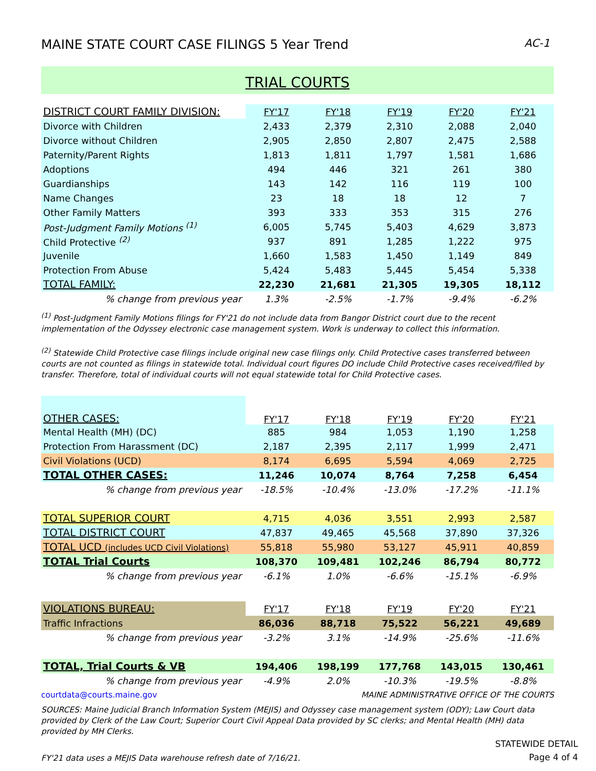MAINE STATE COURT CASE FILINGS 5 Year Trend AC-1
TRIAL COURTS
| DISTRICT COURT FAMILY DIVISION: | FY'17 | FY'18 | FY'19 | FY'20 | FY'21 |
| --- | --- | --- | --- | --- | --- |
| Divorce with Children | 2,433 | 2,379 | 2,310 | 2,088 | 2,040 |
| Divorce without Children | 2,905 | 2,850 | 2,807 | 2,475 | 2,588 |
| Paternity/Parent Rights | 1,813 | 1,811 | 1,797 | 1,581 | 1,686 |
| Adoptions | 494 | 446 | 321 | 261 | 380 |
| Guardianships | 143 | 142 | 116 | 119 | 100 |
| Name Changes | 23 | 18 | 18 | 12 | 7 |
| Other Family Matters | 393 | 333 | 353 | 315 | 276 |
| Post-Judgment Family Motions <sup>(1)</sup> | 6,005 | 5,745 | 5,403 | 4,629 | 3,873 |
| Child Protective <sup>(2)</sup> | 937 | 891 | 1,285 | 1,222 | 975 |
| Juvenile | 1,660 | 1,583 | 1,450 | 1,149 | 849 |
| Protection From Abuse | 5,424 | 5,483 | 5,445 | 5,454 | 5,338 |
| TOTAL FAMILY: | 22,230 | 21,681 | 21,305 | 19,305 | 18,112 |
| % change from previous year | 1.3% | -2.5% | -1.7% | -9.4% | -6.2% |
<sup>(1)</sup> Post-Judgment Family Motions filings for FY'21 do not include data from Bangor District court due to the recent implementation of the Odyssey electronic case management system. Work is underway to collect this information.
<sup>(2)</sup> Statewide Child Protective case filings include original new case filings only. Child Protective cases transferred between courts are not counted as filings in statewide total. Individual court figures DO include Child Protective cases received/filed by transfer. Therefore, total of individual courts will not equal statewide total for Child Protective cases.
| OTHER CASES: | FY'17 | FY'18 | FY'19 | FY'20 | FY'21 |
| --- | --- | --- | --- | --- | --- |
| Mental Health (MH) (DC) | 885 | 984 | 1,053 | 1,190 | 1,258 |
| Protection From Harassment (DC) | 2,187 | 2,395 | 2,117 | 1,999 | 2,471 |
| Civil Violations (UCD) | 8,174 | 6,695 | 5,594 | 4,069 | 2,725 |
| TOTAL OTHER CASES: | 11,246 | 10,074 | 8,764 | 7,258 | 6,454 |
| % change from previous year | -18.5% | -10.4% | -13.0% | -17.2% | -11.1% |
| TOTAL SUPERIOR COURT | 4,715 | 4,036 | 3,551 | 2,993 | 2,587 |
| TOTAL DISTRICT COURT | 47,837 | 49,465 | 45,568 | 37,890 | 37,326 |
| TOTAL UCD (includes UCD Civil Violations) | 55,818 | 55,980 | 53,127 | 45,911 | 40,859 |
| TOTAL Trial Courts | 108,370 | 109,481 | 102,246 | 86,794 | 80,772 |
| % change from previous year | -6.1% | 1.0% | -6.6% | -15.1% | -6.9% |
| VIOLATIONS BUREAU: | FY'17 | FY'18 | FY'19 | FY'20 | FY'21 |
| Traffic Infractions | 86,036 | 88,718 | 75,522 | 56,221 | 49,689 |
| % change from previous year | -3.2% | 3.1% | -14.9% | -25.6% | -11.6% |
| TOTAL, Trial Courts & VB | 194,406 | 198,199 | 177,768 | 143,015 | 130,461 |
| % change from previous year | -4.9% | 2.0% | -10.3% | -19.5% | -8.8% |
courtdata@courts.maine.gov MAINE ADMINISTRATIVE OFFICE OF THE COURTS
SOURCES: Maine Judicial Branch Information System (MEJIS) and Odyssey case management system (ODY); Law Court data provided by Clerk of the Law Court; Superior Court Civil Appeal Data provided by SC clerks; and Mental Health (MH) data provided by MH Clerks.
FY'21 data uses a MEJIS Data warehouse refresh date of 7/16/21.
STATEWIDE DETAIL
Page 4 of 4